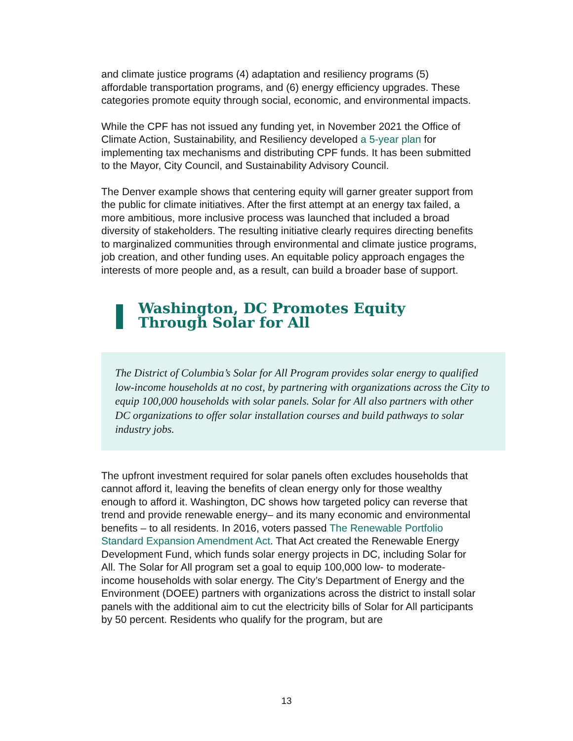and climate justice programs (4) adaptation and resiliency programs (5) affordable transportation programs, and (6) energy efficiency upgrades. These categories promote equity through social, economic, and environmental impacts.
While the CPF has not issued any funding yet, in November 2021 the Office of Climate Action, Sustainability, and Resiliency developed a 5-year plan for implementing tax mechanisms and distributing CPF funds. It has been submitted to the Mayor, City Council, and Sustainability Advisory Council.
The Denver example shows that centering equity will garner greater support from the public for climate initiatives. After the first attempt at an energy tax failed, a more ambitious, more inclusive process was launched that included a broad diversity of stakeholders. The resulting initiative clearly requires directing benefits to marginalized communities through environmental and climate justice programs, job creation, and other funding uses. An equitable policy approach engages the interests of more people and, as a result, can build a broader base of support.
Washington, DC Promotes Equity Through Solar for All
The District of Columbia’s Solar for All Program provides solar energy to qualified low-income households at no cost, by partnering with organizations across the City to equip 100,000 households with solar panels. Solar for All also partners with other DC organizations to offer solar installation courses and build pathways to solar industry jobs.
The upfront investment required for solar panels often excludes households that cannot afford it, leaving the benefits of clean energy only for those wealthy enough to afford it. Washington, DC shows how targeted policy can reverse that trend and provide renewable energy– and its many economic and environmental benefits – to all residents. In 2016, voters passed The Renewable Portfolio Standard Expansion Amendment Act. That Act created the Renewable Energy Development Fund, which funds solar energy projects in DC, including Solar for All. The Solar for All program set a goal to equip 100,000 low- to moderate-income households with solar energy. The City’s Department of Energy and the Environment (DOEE) partners with organizations across the district to install solar panels with the additional aim to cut the electricity bills of Solar for All participants by 50 percent. Residents who qualify for the program, but are
13